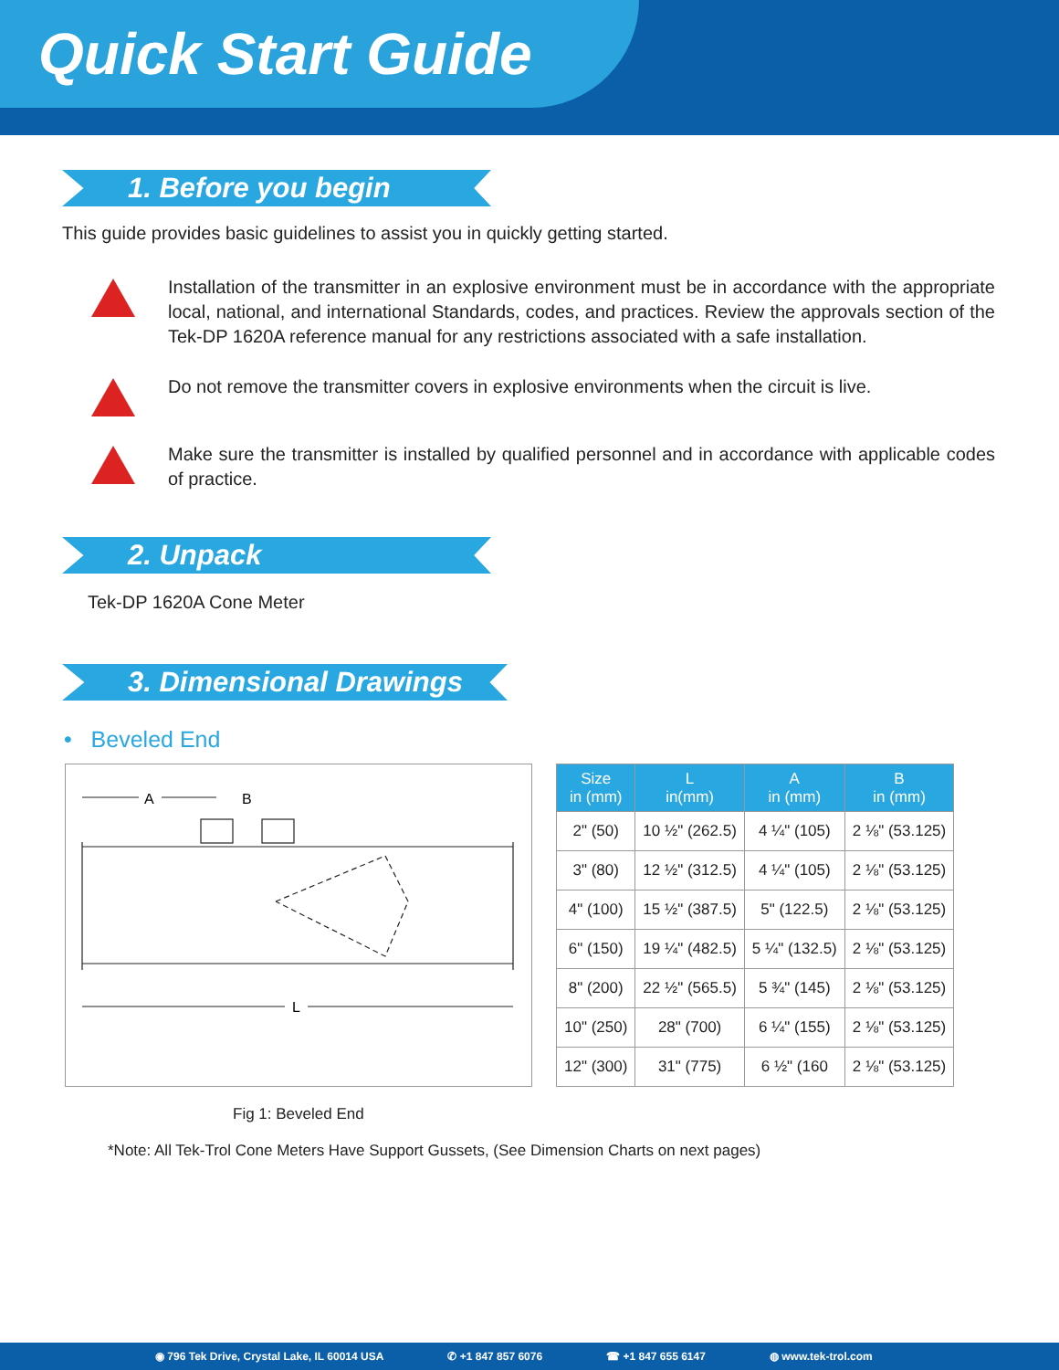Quick Start Guide
1. Before you begin
This guide provides basic guidelines to assist you in quickly getting started.
Installation of the transmitter in an explosive environment must be in accordance with the appropriate local, national, and international Standards, codes, and practices. Review the approvals section of the Tek-DP 1620A reference manual for any restrictions associated with a safe installation.
Do not remove the transmitter covers in explosive environments when the circuit is live.
Make sure the transmitter is installed by qualified personnel and in accordance with applicable codes of practice.
2. Unpack
Tek-DP 1620A Cone Meter
3. Dimensional Drawings
• Beveled End
A
B
L
| Size in (mm) | L in(mm) | A in (mm) | B in (mm) |
| --- | --- | --- | --- |
| 2" (50) | 10 ½" (262.5) | 4 ¼" (105) | 2 ⅛" (53.125) |
| 3" (80) | 12 ½" (312.5) | 4 ¼" (105) | 2 ⅛" (53.125) |
| 4" (100) | 15 ½" (387.5) | 5" (122.5) | 2 ⅛" (53.125) |
| 6" (150) | 19 ¼" (482.5) | 5 ¼" (132.5) | 2 ⅛" (53.125) |
| 8" (200) | 22 ½" (565.5) | 5 ¾" (145) | 2 ⅛" (53.125) |
| 10" (250) | 28" (700) | 6 ¼" (155) | 2 ⅛" (53.125) |
| 12" (300) | 31" (775) | 6 ½" (160 | 2 ⅛" (53.125) |
Fig 1: Beveled End
*Note: All Tek-Trol Cone Meters Have Support Gussets, (See Dimension Charts on next pages)
◉ 796 Tek Drive, Crystal Lake, IL 60014 USA ✆ +1 847 857 6076 ☎ +1 847 655 6147 ◍ www.tek-trol.com